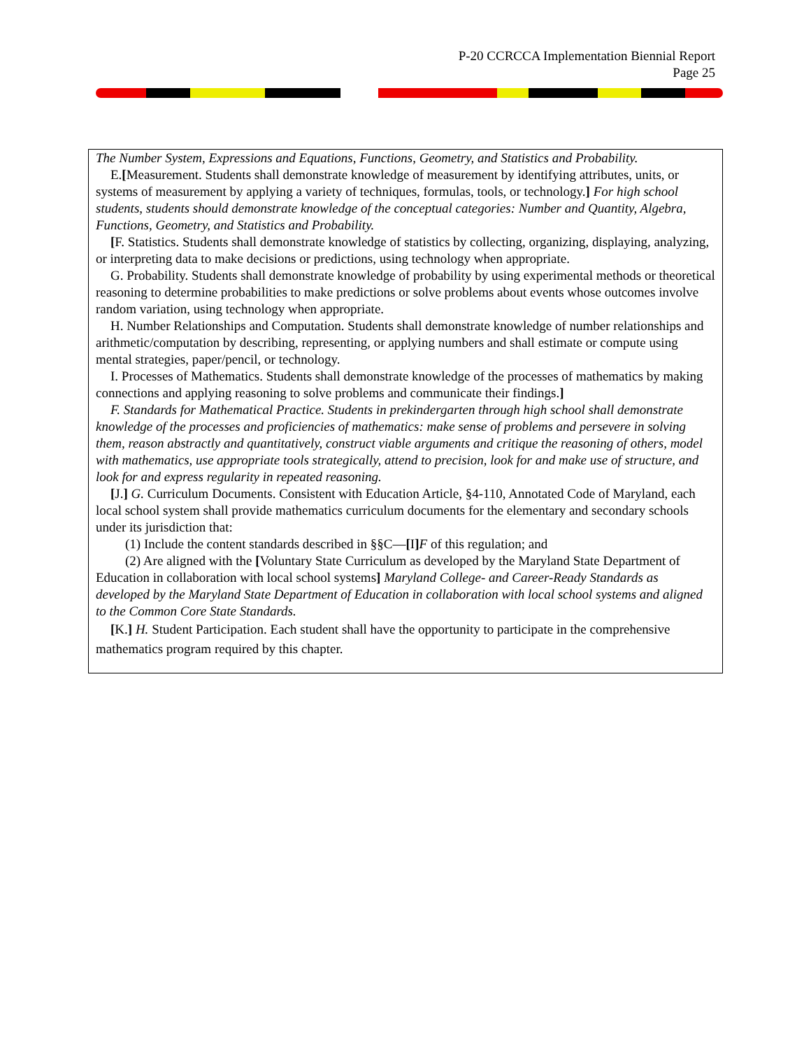P-20 CCRCCA Implementation Biennial Report
Page 25
The Number System, Expressions and Equations, Functions, Geometry, and Statistics and Probability.
E.[Measurement. Students shall demonstrate knowledge of measurement by identifying attributes, units, or systems of measurement by applying a variety of techniques, formulas, tools, or technology.] For high school students, students should demonstrate knowledge of the conceptual categories: Number and Quantity, Algebra, Functions, Geometry, and Statistics and Probability.
[F. Statistics. Students shall demonstrate knowledge of statistics by collecting, organizing, displaying, analyzing, or interpreting data to make decisions or predictions, using technology when appropriate.
G. Probability. Students shall demonstrate knowledge of probability by using experimental methods or theoretical reasoning to determine probabilities to make predictions or solve problems about events whose outcomes involve random variation, using technology when appropriate.
H. Number Relationships and Computation. Students shall demonstrate knowledge of number relationships and arithmetic/computation by describing, representing, or applying numbers and shall estimate or compute using mental strategies, paper/pencil, or technology.
I. Processes of Mathematics. Students shall demonstrate knowledge of the processes of mathematics by making connections and applying reasoning to solve problems and communicate their findings.]
F. Standards for Mathematical Practice. Students in prekindergarten through high school shall demonstrate knowledge of the processes and proficiencies of mathematics: make sense of problems and persevere in solving them, reason abstractly and quantitatively, construct viable arguments and critique the reasoning of others, model with mathematics, use appropriate tools strategically, attend to precision, look for and make use of structure, and look for and express regularity in repeated reasoning.
[J.] G. Curriculum Documents. Consistent with Education Article, §4-110, Annotated Code of Maryland, each local school system shall provide mathematics curriculum documents for the elementary and secondary schools under its jurisdiction that:
(1) Include the content standards described in §§C—[I] F of this regulation; and
(2) Are aligned with the [Voluntary State Curriculum as developed by the Maryland State Department of Education in collaboration with local school systems] Maryland College- and Career-Ready Standards as developed by the Maryland State Department of Education in collaboration with local school systems and aligned to the Common Core State Standards.
[K.] H. Student Participation. Each student shall have the opportunity to participate in the comprehensive mathematics program required by this chapter.